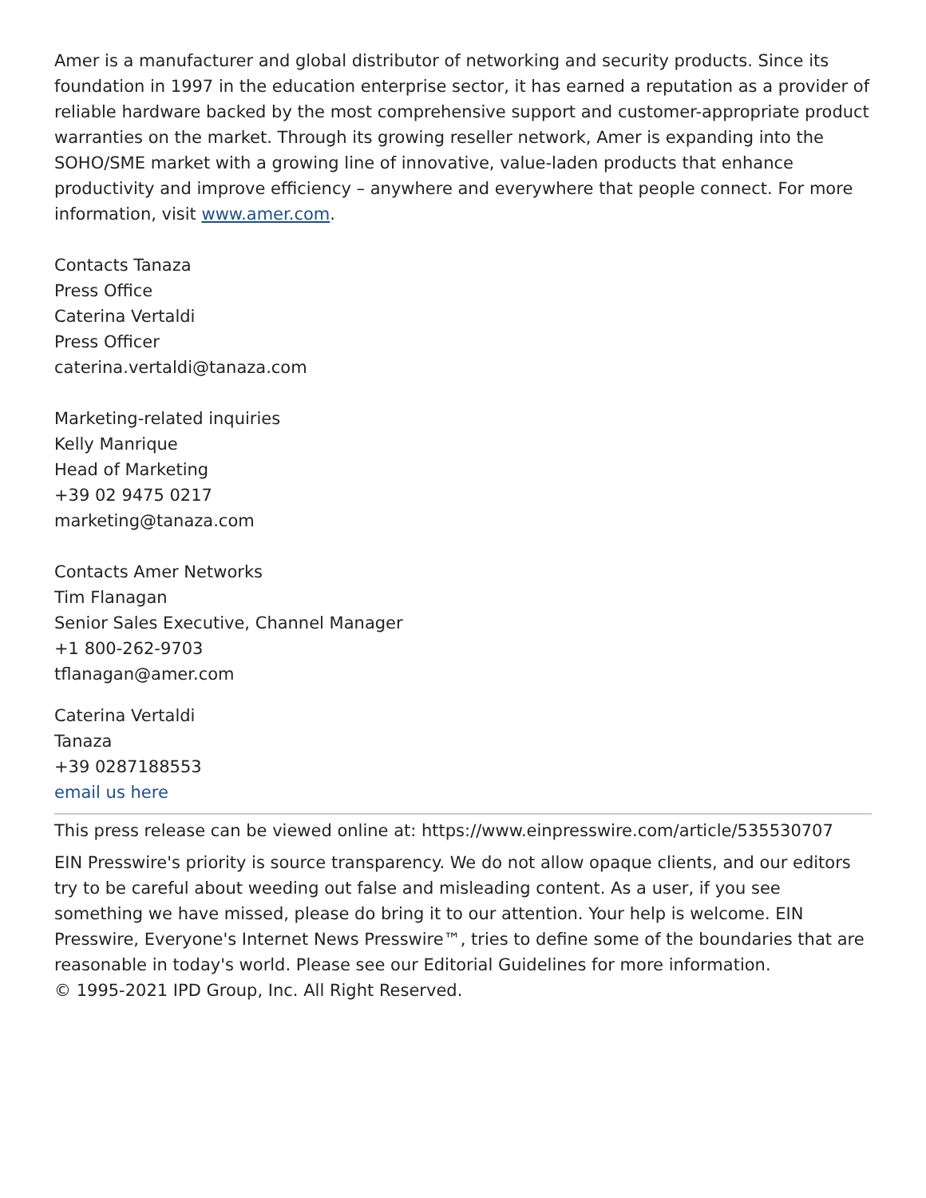Amer is a manufacturer and global distributor of networking and security products. Since its foundation in 1997 in the education enterprise sector, it has earned a reputation as a provider of reliable hardware backed by the most comprehensive support and customer-appropriate product warranties on the market. Through its growing reseller network, Amer is expanding into the SOHO/SME market with a growing line of innovative, value-laden products that enhance productivity and improve efficiency – anywhere and everywhere that people connect. For more information, visit www.amer.com.
Contacts Tanaza
Press Office
Caterina Vertaldi
Press Officer
caterina.vertaldi@tanaza.com
Marketing-related inquiries
Kelly Manrique
Head of Marketing
+39 02 9475 0217
marketing@tanaza.com
Contacts Amer Networks
Tim Flanagan
Senior Sales Executive, Channel Manager
+1 800-262-9703
tflanagan@amer.com
Caterina Vertaldi
Tanaza
+39 0287188553
email us here
This press release can be viewed online at: https://www.einpresswire.com/article/535530707
EIN Presswire's priority is source transparency. We do not allow opaque clients, and our editors try to be careful about weeding out false and misleading content. As a user, if you see something we have missed, please do bring it to our attention. Your help is welcome. EIN Presswire, Everyone's Internet News Presswire™, tries to define some of the boundaries that are reasonable in today's world. Please see our Editorial Guidelines for more information.
© 1995-2021 IPD Group, Inc. All Right Reserved.